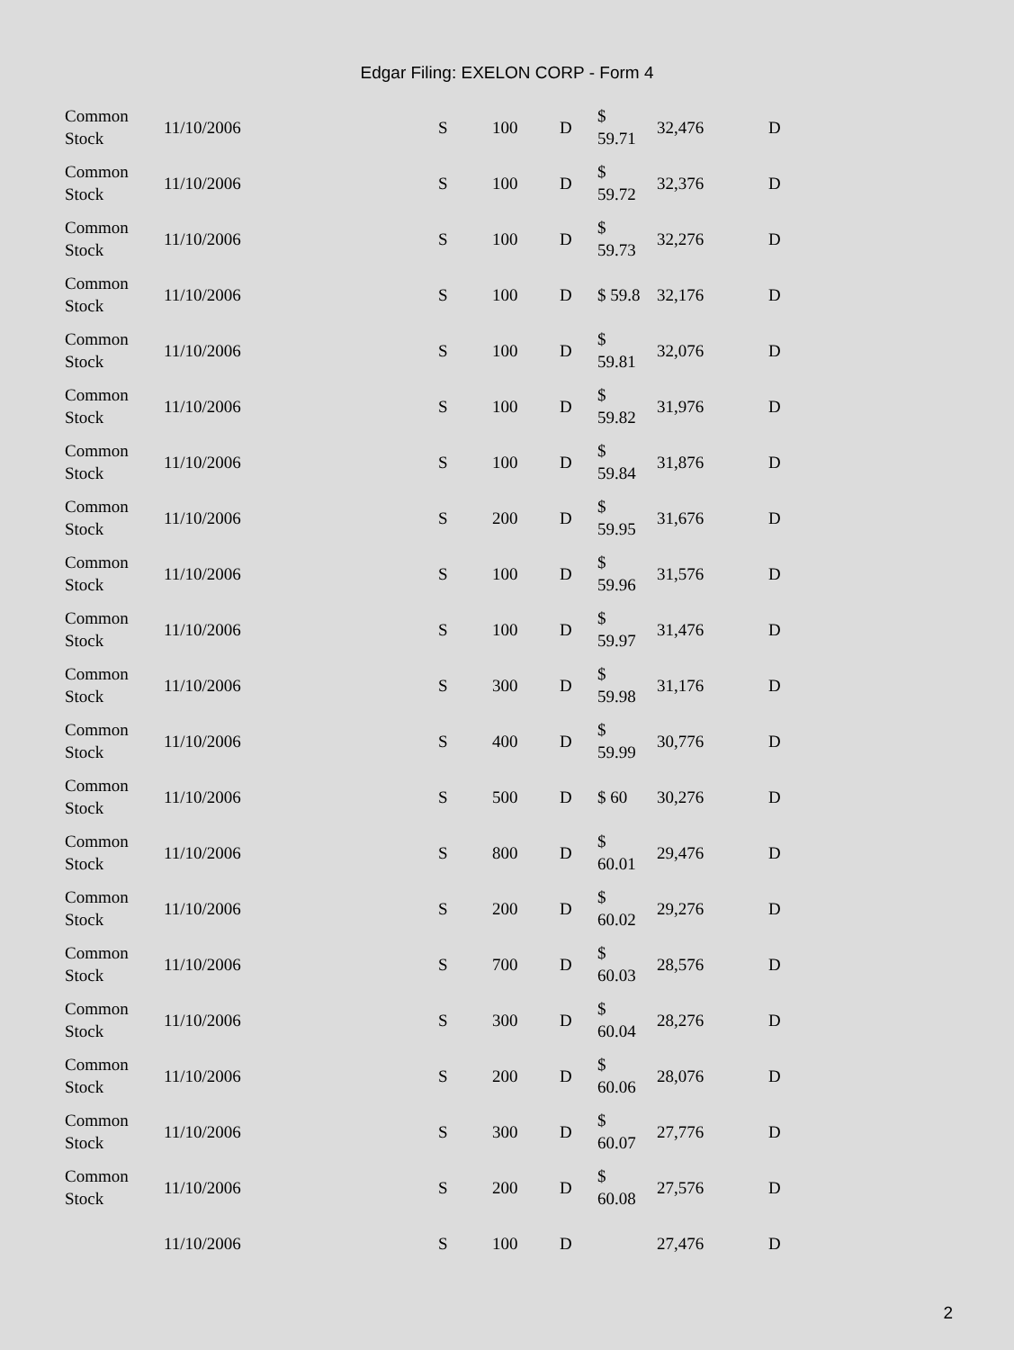Edgar Filing: EXELON CORP - Form 4
| Common Stock | 11/10/2006 | S | 100 | D | $ 59.71 | 32,476 | D |
| Common Stock | 11/10/2006 | S | 100 | D | $ 59.72 | 32,376 | D |
| Common Stock | 11/10/2006 | S | 100 | D | $ 59.73 | 32,276 | D |
| Common Stock | 11/10/2006 | S | 100 | D | $ 59.8 | 32,176 | D |
| Common Stock | 11/10/2006 | S | 100 | D | $ 59.81 | 32,076 | D |
| Common Stock | 11/10/2006 | S | 100 | D | $ 59.82 | 31,976 | D |
| Common Stock | 11/10/2006 | S | 100 | D | $ 59.84 | 31,876 | D |
| Common Stock | 11/10/2006 | S | 200 | D | $ 59.95 | 31,676 | D |
| Common Stock | 11/10/2006 | S | 100 | D | $ 59.96 | 31,576 | D |
| Common Stock | 11/10/2006 | S | 100 | D | $ 59.97 | 31,476 | D |
| Common Stock | 11/10/2006 | S | 300 | D | $ 59.98 | 31,176 | D |
| Common Stock | 11/10/2006 | S | 400 | D | $ 59.99 | 30,776 | D |
| Common Stock | 11/10/2006 | S | 500 | D | $ 60 | 30,276 | D |
| Common Stock | 11/10/2006 | S | 800 | D | $ 60.01 | 29,476 | D |
| Common Stock | 11/10/2006 | S | 200 | D | $ 60.02 | 29,276 | D |
| Common Stock | 11/10/2006 | S | 700 | D | $ 60.03 | 28,576 | D |
| Common Stock | 11/10/2006 | S | 300 | D | $ 60.04 | 28,276 | D |
| Common Stock | 11/10/2006 | S | 200 | D | $ 60.06 | 28,076 | D |
| Common Stock | 11/10/2006 | S | 300 | D | $ 60.07 | 27,776 | D |
| Common Stock | 11/10/2006 | S | 200 | D | $ 60.08 | 27,576 | D |
| | 11/10/2006 | S | 100 | D | | 27,476 | D |
2